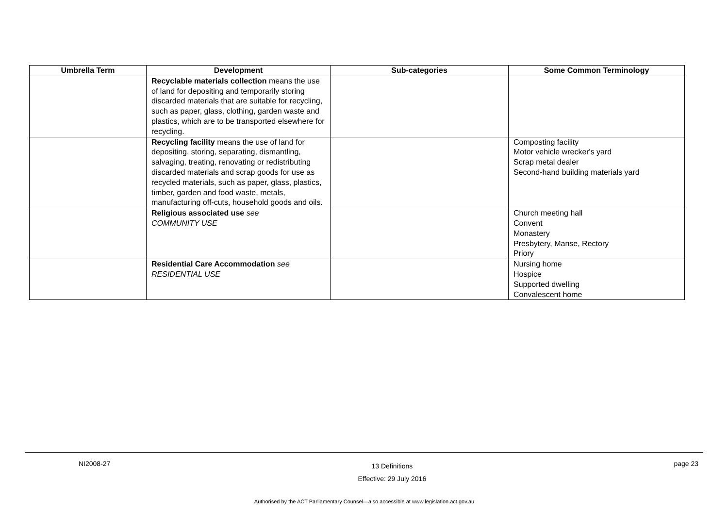| Umbrella Term | Development | Sub-categories | Some Common Terminology |
| --- | --- | --- | --- |
| | Recyclable materials collection means the use of land for depositing and temporarily storing discarded materials that are suitable for recycling, such as paper, glass, clothing, garden waste and plastics, which are to be transported elsewhere for recycling. | | |
| | Recycling facility means the use of land for depositing, storing, separating, dismantling, salvaging, treating, renovating or redistributing discarded materials and scrap goods for use as recycled materials, such as paper, glass, plastics, timber, garden and food waste, metals, manufacturing off-cuts, household goods and oils. | | Composting facility Motor vehicle wrecker's yard Scrap metal dealer Second-hand building materials yard |
| | Religious associated use see COMMUNITY USE | | Church meeting hall Convent Monastery Presbytery, Manse, Rectory Priory |
| | Residential Care Accommodation see RESIDENTIAL USE | | Nursing home Hospice Supported dwelling Convalescent home |
NI2008-27 13 Definitions
Effective: 29 July 2016 page 23
Authorised by the ACT Parliamentary Counsel—also accessible at www.legislation.act.gov.au